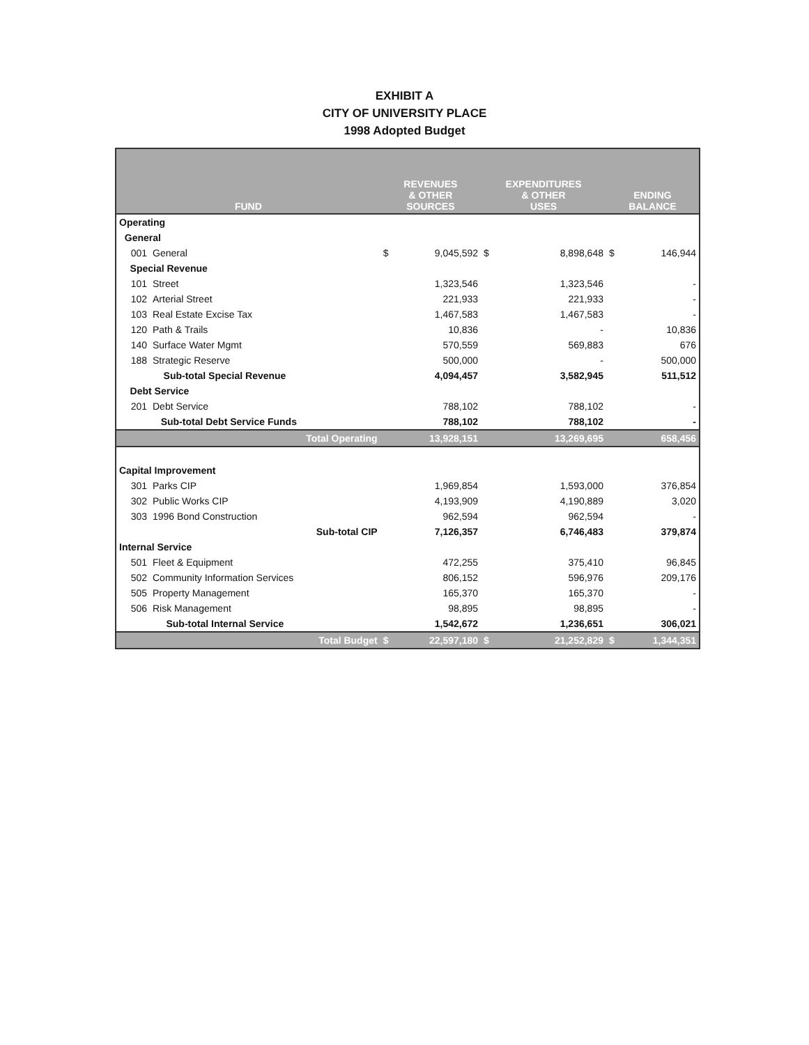EXHIBIT A
CITY OF UNIVERSITY PLACE
1998 Adopted Budget
| FUND | | REVENUES & OTHER SOURCES | | EXPENDITURES & OTHER USES | | ENDING BALANCE | |
| --- | --- | --- | --- | --- | --- | --- | --- |
| Operating | | | | | | | |
| General | | | | | | | |
| 001 | General | $ | 9,045,592 | $ | 8,898,648 | $ | 146,944 |
| Special Revenue | | | | | | | |
| 101 | Street | | 1,323,546 | | 1,323,546 | | - |
| 102 | Arterial Street | | 221,933 | | 221,933 | | - |
| 103 | Real Estate Excise Tax | | 1,467,583 | | 1,467,583 | | - |
| 120 | Path & Trails | | 10,836 | | - | | 10,836 |
| 140 | Surface Water Mgmt | | 570,559 | | 569,883 | | 676 |
| 188 | Strategic Reserve | | 500,000 | | - | | 500,000 |
| | Sub-total Special Revenue | | 4,094,457 | | 3,582,945 | | 511,512 |
| Debt Service | | | | | | | |
| 201 | Debt Service | | 788,102 | | 788,102 | | - |
| | Sub-total Debt Service Funds | | 788,102 | | 788,102 | | - |
| | Total Operating | | 13,928,151 | | 13,269,695 | | 658,456 |
| Capital Improvement | | | | | | | |
| 301 | Parks CIP | | 1,969,854 | | 1,593,000 | | 376,854 |
| 302 | Public Works CIP | | 4,193,909 | | 4,190,889 | | 3,020 |
| 303 | 1996 Bond Construction | | 962,594 | | 962,594 | | - |
| | Sub-total CIP | | 7,126,357 | | 6,746,483 | | 379,874 |
| Internal Service | | | | | | | |
| 501 | Fleet & Equipment | | 472,255 | | 375,410 | | 96,845 |
| 502 | Community Information Services | | 806,152 | | 596,976 | | 209,176 |
| 505 | Property Management | | 165,370 | | 165,370 | | - |
| 506 | Risk Management | | 98,895 | | 98,895 | | - |
| | Sub-total Internal Service | | 1,542,672 | | 1,236,651 | | 306,021 |
| | Total Budget | $ | 22,597,180 | $ | 21,252,829 | $ | 1,344,351 |